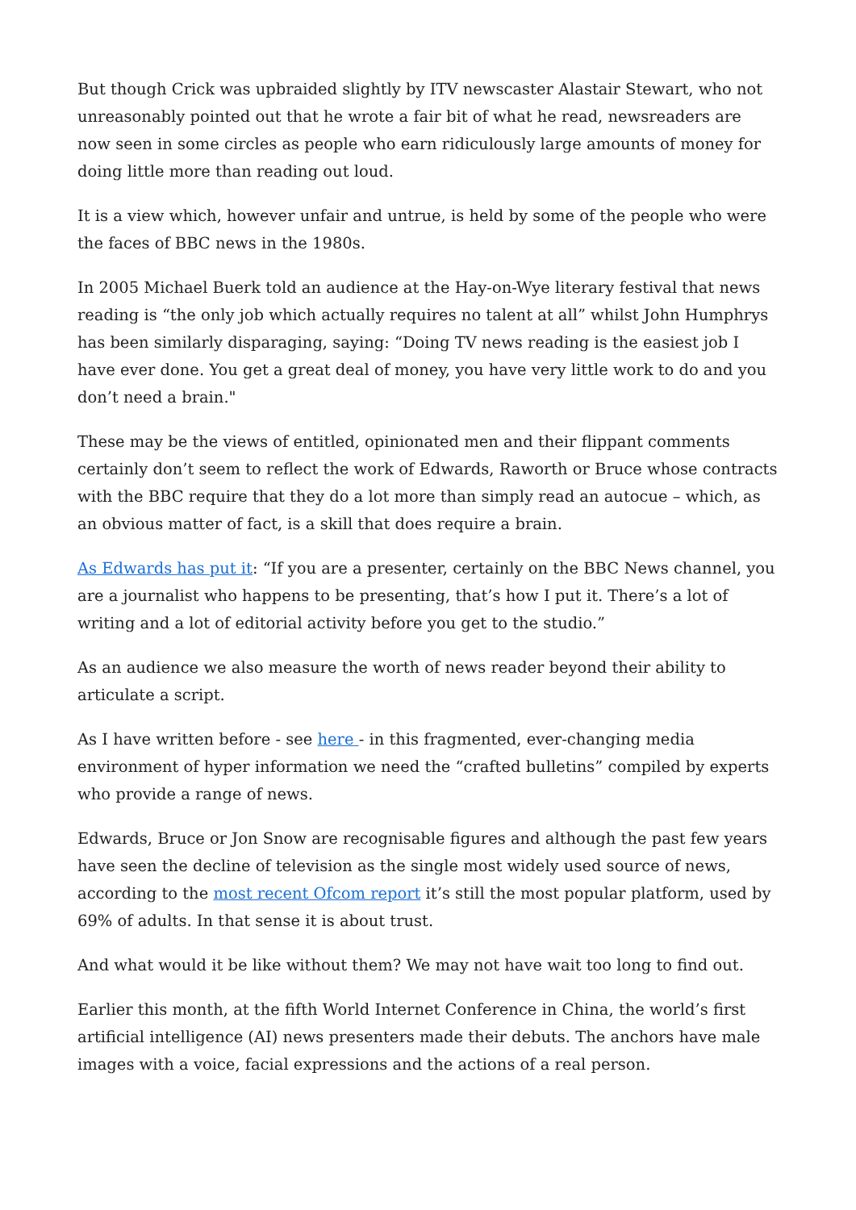But though Crick was upbraided slightly by ITV newscaster Alastair Stewart, who not unreasonably pointed out that he wrote a fair bit of what he read, newsreaders are now seen in some circles as people who earn ridiculously large amounts of money for doing little more than reading out loud.
It is a view which, however unfair and untrue, is held by some of the people who were the faces of BBC news in the 1980s.
In 2005 Michael Buerk told an audience at the Hay-on-Wye literary festival that news reading is “the only job which actually requires no talent at all” whilst John Humphrys has been similarly disparaging, saying: “Doing TV news reading is the easiest job I have ever done. You get a great deal of money, you have very little work to do and you don’t need a brain."
These may be the views of entitled, opinionated men and their flippant comments certainly don’t seem to reflect the work of Edwards, Raworth or Bruce whose contracts with the BBC require that they do a lot more than simply read an autocue – which, as an obvious matter of fact, is a skill that does require a brain.
As Edwards has put it: “If you are a presenter, certainly on the BBC News channel, you are a journalist who happens to be presenting, that’s how I put it. There’s a lot of writing and a lot of editorial activity before you get to the studio.”
As an audience we also measure the worth of news reader beyond their ability to articulate a script.
As I have written before - see here - in this fragmented, ever-changing media environment of hyper information we need the “crafted bulletins” compiled by experts who provide a range of news.
Edwards, Bruce or Jon Snow are recognisable figures and although the past few years have seen the decline of television as the single most widely used source of news, according to the most recent Ofcom report it’s still the most popular platform, used by 69% of adults. In that sense it is about trust.
And what would it be like without them? We may not have wait too long to find out.
Earlier this month, at the fifth World Internet Conference in China, the world’s first artificial intelligence (AI) news presenters made their debuts. The anchors have male images with a voice, facial expressions and the actions of a real person.